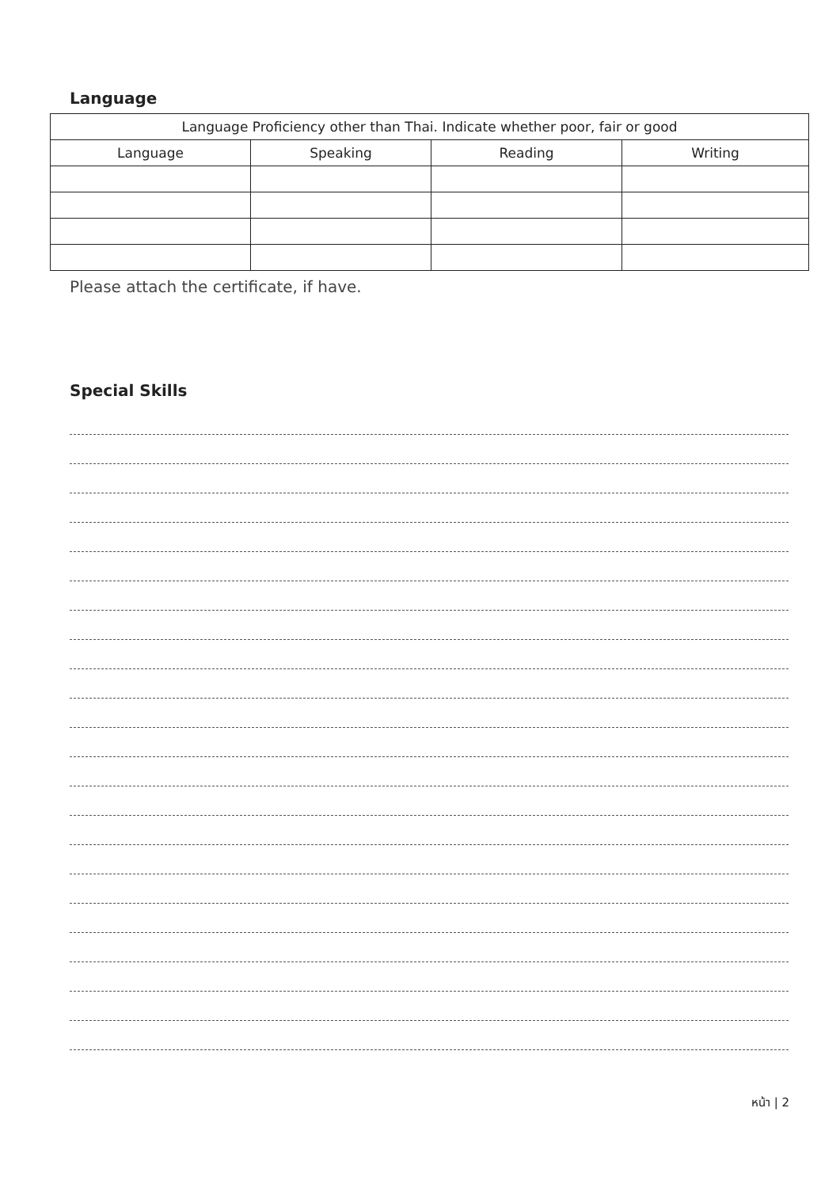Language
| Language Proficiency other than Thai. Indicate whether poor, fair or good | | | |
| --- | --- | --- | --- |
| Language | Speaking | Reading | Writing |
Please attach the certificate, if have.
Special Skills
หน้า | 2